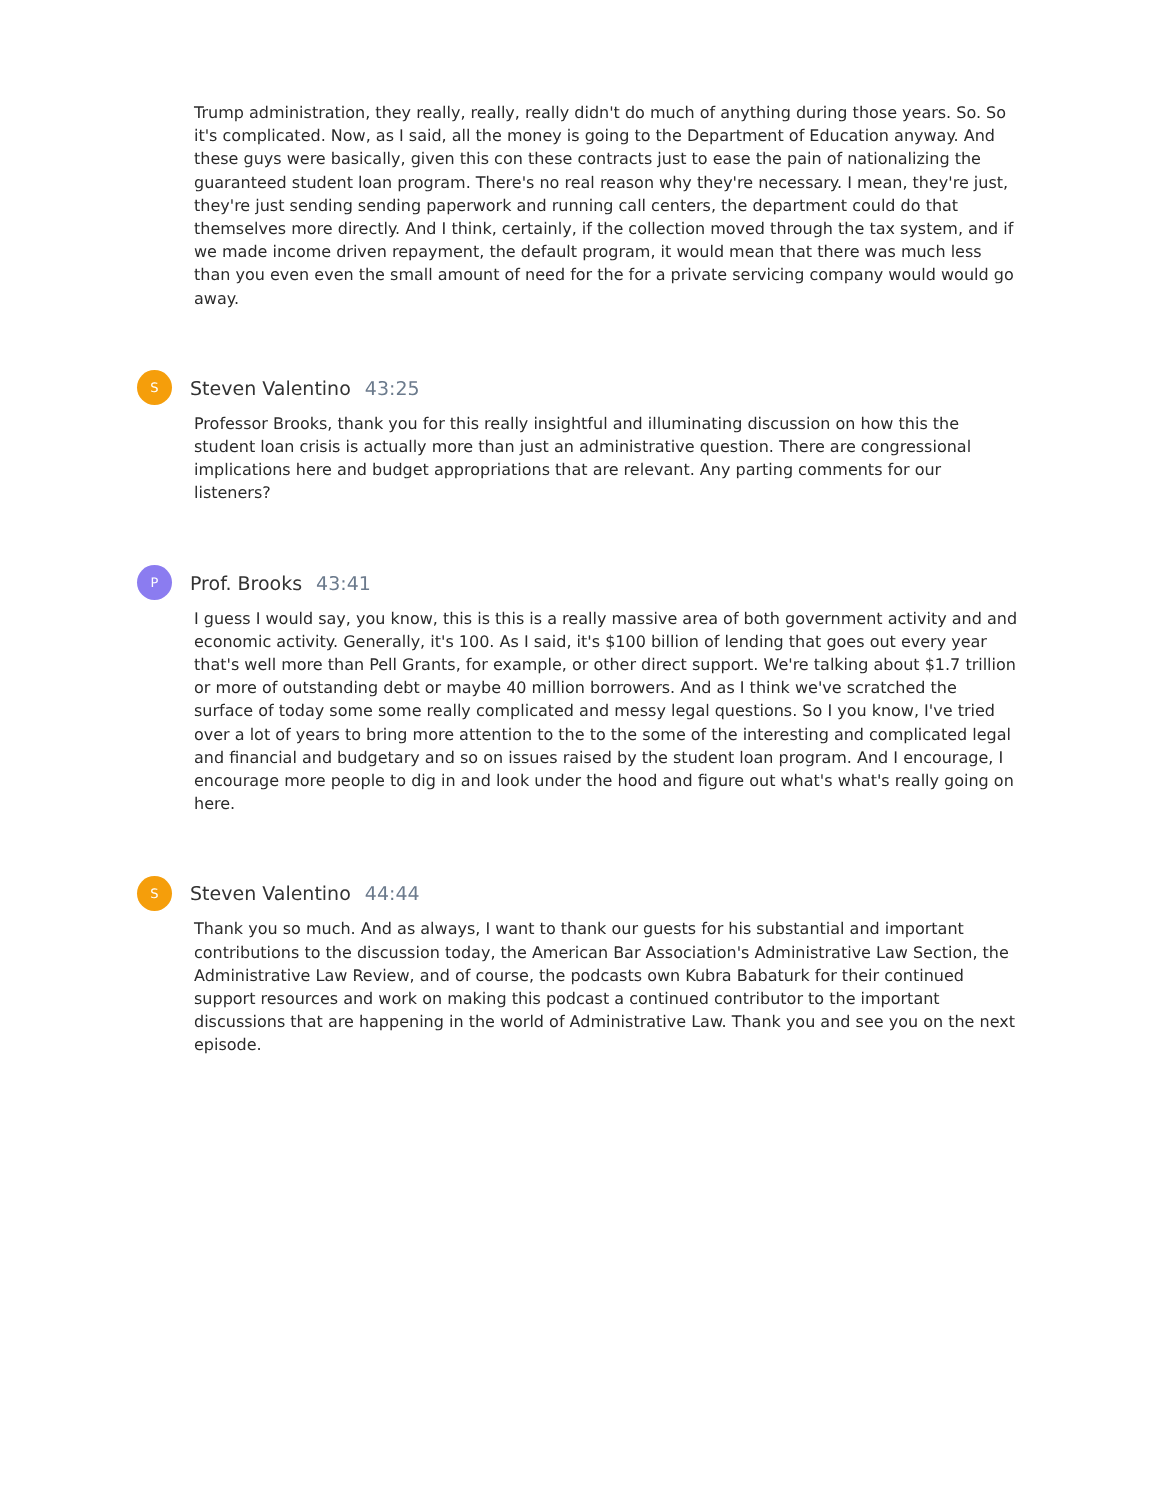Trump administration, they really, really, really didn't do much of anything during those years. So. So it's complicated. Now, as I said, all the money is going to the Department of Education anyway. And these guys were basically, given this con these contracts just to ease the pain of nationalizing the guaranteed student loan program. There's no real reason why they're necessary. I mean, they're just, they're just sending sending paperwork and running call centers, the department could do that themselves more directly. And I think, certainly, if the collection moved through the tax system, and if we made income driven repayment, the default program, it would mean that there was much less than you even even the small amount of need for the for a private servicing company would would go away.
S
Steven Valentino 43:25
Professor Brooks, thank you for this really insightful and illuminating discussion on how this the student loan crisis is actually more than just an administrative question. There are congressional implications here and budget appropriations that are relevant. Any parting comments for our listeners?
P
Prof. Brooks 43:41
I guess I would say, you know, this is this is a really massive area of both government activity and and economic activity. Generally, it's 100. As I said, it's $100 billion of lending that goes out every year that's well more than Pell Grants, for example, or other direct support. We're talking about $1.7 trillion or more of outstanding debt or maybe 40 million borrowers. And as I think we've scratched the surface of today some some really complicated and messy legal questions. So I you know, I've tried over a lot of years to bring more attention to the to the some of the interesting and complicated legal and financial and budgetary and so on issues raised by the student loan program. And I encourage, I encourage more people to dig in and look under the hood and figure out what's what's really going on here.
S
Steven Valentino 44:44
Thank you so much. And as always, I want to thank our guests for his substantial and important contributions to the discussion today, the American Bar Association's Administrative Law Section, the Administrative Law Review, and of course, the podcasts own Kubra Babaturk for their continued support resources and work on making this podcast a continued contributor to the important discussions that are happening in the world of Administrative Law. Thank you and see you on the next episode.